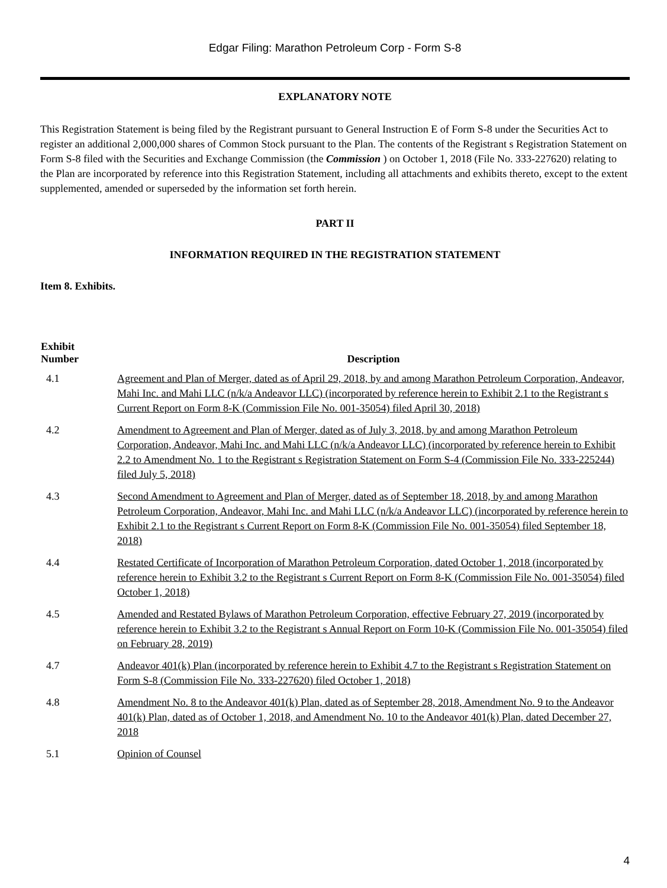Edgar Filing: Marathon Petroleum Corp - Form S-8
EXPLANATORY NOTE
This Registration Statement is being filed by the Registrant pursuant to General Instruction E of Form S-8 under the Securities Act to register an additional 2,000,000 shares of Common Stock pursuant to the Plan. The contents of the Registrant s Registration Statement on Form S-8 filed with the Securities and Exchange Commission (the Commission ) on October 1, 2018 (File No. 333-227620) relating to the Plan are incorporated by reference into this Registration Statement, including all attachments and exhibits thereto, except to the extent supplemented, amended or superseded by the information set forth herein.
PART II
INFORMATION REQUIRED IN THE REGISTRATION STATEMENT
Item 8. Exhibits.
| Exhibit Number | Description |
| --- | --- |
| 4.1 | Agreement and Plan of Merger, dated as of April 29, 2018, by and among Marathon Petroleum Corporation, Andeavor, Mahi Inc. and Mahi LLC (n/k/a Andeavor LLC) (incorporated by reference herein to Exhibit 2.1 to the Registrant s Current Report on Form 8-K (Commission File No. 001-35054) filed April 30, 2018) |
| 4.2 | Amendment to Agreement and Plan of Merger, dated as of July 3, 2018, by and among Marathon Petroleum Corporation, Andeavor, Mahi Inc. and Mahi LLC (n/k/a Andeavor LLC) (incorporated by reference herein to Exhibit 2.2 to Amendment No. 1 to the Registrant s Registration Statement on Form S-4 (Commission File No. 333-225244) filed July 5, 2018) |
| 4.3 | Second Amendment to Agreement and Plan of Merger, dated as of September 18, 2018, by and among Marathon Petroleum Corporation, Andeavor, Mahi Inc. and Mahi LLC (n/k/a Andeavor LLC) (incorporated by reference herein to Exhibit 2.1 to the Registrant s Current Report on Form 8-K (Commission File No. 001-35054) filed September 18, 2018) |
| 4.4 | Restated Certificate of Incorporation of Marathon Petroleum Corporation, dated October 1, 2018 (incorporated by reference herein to Exhibit 3.2 to the Registrant s Current Report on Form 8-K (Commission File No. 001-35054) filed October 1, 2018) |
| 4.5 | Amended and Restated Bylaws of Marathon Petroleum Corporation, effective February 27, 2019 (incorporated by reference herein to Exhibit 3.2 to the Registrant s Annual Report on Form 10-K (Commission File No. 001-35054) filed on February 28, 2019) |
| 4.7 | Andeavor 401(k) Plan (incorporated by reference herein to Exhibit 4.7 to the Registrant s Registration Statement on Form S-8 (Commission File No. 333-227620) filed October 1, 2018) |
| 4.8 | Amendment No. 8 to the Andeavor 401(k) Plan, dated as of September 28, 2018, Amendment No. 9 to the Andeavor 401(k) Plan, dated as of October 1, 2018, and Amendment No. 10 to the Andeavor 401(k) Plan, dated December 27, 2018 |
| 5.1 | Opinion of Counsel |
4